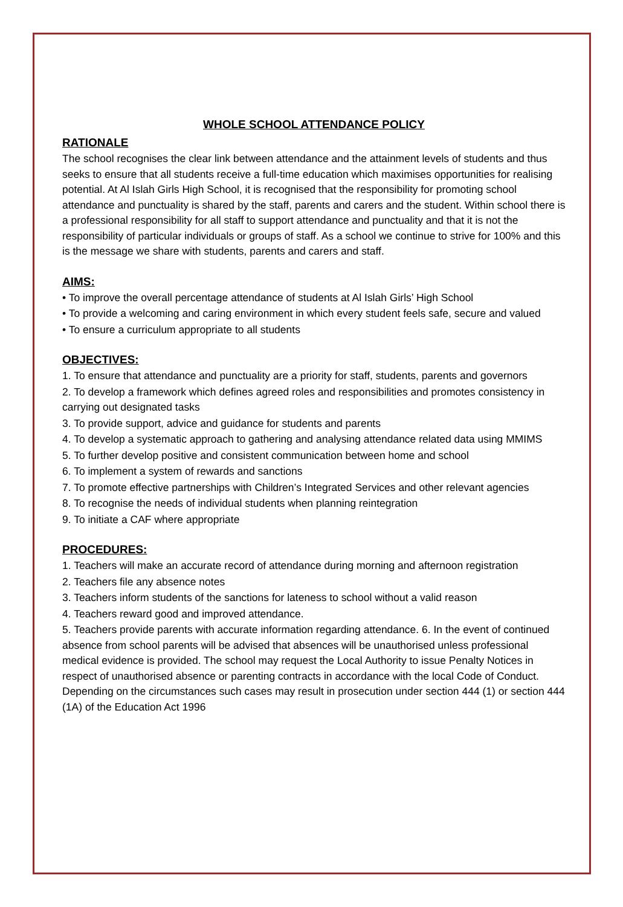WHOLE SCHOOL ATTENDANCE POLICY
RATIONALE
The school recognises the clear link between attendance and the attainment levels of students and thus seeks to ensure that all students receive a full-time education which maximises opportunities for realising potential. At Al Islah Girls High School, it is recognised that the responsibility for promoting school attendance and punctuality is shared by the staff, parents and carers and the student. Within school there is a professional responsibility for all staff to support attendance and punctuality and that it is not the responsibility of particular individuals or groups of staff. As a school we continue to strive for 100% and this is the message we share with students, parents and carers and staff.
AIMS:
• To improve the overall percentage attendance of students at Al Islah Girls’ High School
• To provide a welcoming and caring environment in which every student feels safe, secure and valued
• To ensure a curriculum appropriate to all students
OBJECTIVES:
1. To ensure that attendance and punctuality are a priority for staff, students, parents and governors
2. To develop a framework which defines agreed roles and responsibilities and promotes consistency in carrying out designated tasks
3. To provide support, advice and guidance for students and parents
4. To develop a systematic approach to gathering and analysing attendance related data using MMIMS
5. To further develop positive and consistent communication between home and school
6. To implement a system of rewards and sanctions
7. To promote effective partnerships with Children’s Integrated Services and other relevant agencies
8. To recognise the needs of individual students when planning reintegration
9. To initiate a CAF where appropriate
PROCEDURES:
1. Teachers will make an accurate record of attendance during morning and afternoon registration
2. Teachers file any absence notes
3. Teachers inform students of the sanctions for lateness to school without a valid reason
4. Teachers reward good and improved attendance.
5. Teachers provide parents with accurate information regarding attendance. 6. In the event of continued absence from school parents will be advised that absences will be unauthorised unless professional medical evidence is provided. The school may request the Local Authority to issue Penalty Notices in respect of unauthorised absence or parenting contracts in accordance with the local Code of Conduct. Depending on the circumstances such cases may result in prosecution under section 444 (1) or section 444 (1A) of the Education Act 1996